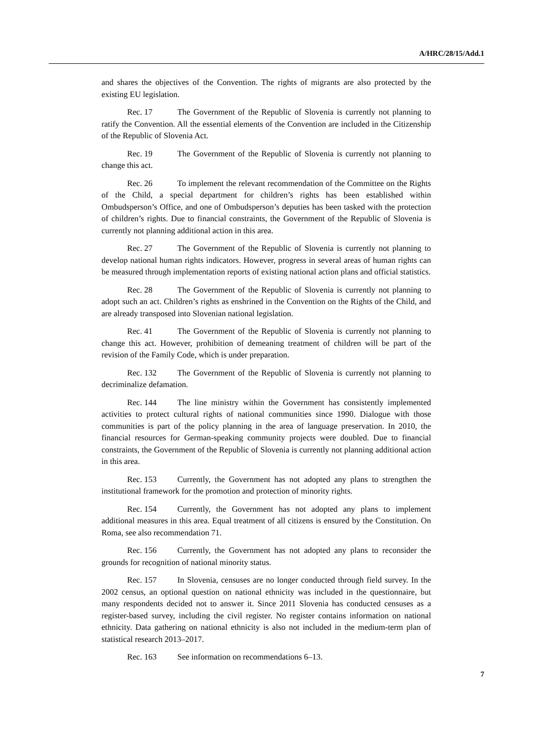A/HRC/28/15/Add.1
and shares the objectives of the Convention. The rights of migrants are also protected by the existing EU legislation.
Rec. 17 The Government of the Republic of Slovenia is currently not planning to ratify the Convention. All the essential elements of the Convention are included in the Citizenship of the Republic of Slovenia Act.
Rec. 19 The Government of the Republic of Slovenia is currently not planning to change this act.
Rec. 26 To implement the relevant recommendation of the Committee on the Rights of the Child, a special department for children’s rights has been established within Ombudsperson’s Office, and one of Ombudsperson’s deputies has been tasked with the protection of children’s rights. Due to financial constraints, the Government of the Republic of Slovenia is currently not planning additional action in this area.
Rec. 27 The Government of the Republic of Slovenia is currently not planning to develop national human rights indicators. However, progress in several areas of human rights can be measured through implementation reports of existing national action plans and official statistics.
Rec. 28 The Government of the Republic of Slovenia is currently not planning to adopt such an act. Children’s rights as enshrined in the Convention on the Rights of the Child, and are already transposed into Slovenian national legislation.
Rec. 41 The Government of the Republic of Slovenia is currently not planning to change this act. However, prohibition of demeaning treatment of children will be part of the revision of the Family Code, which is under preparation.
Rec. 132 The Government of the Republic of Slovenia is currently not planning to decriminalize defamation.
Rec. 144 The line ministry within the Government has consistently implemented activities to protect cultural rights of national communities since 1990. Dialogue with those communities is part of the policy planning in the area of language preservation. In 2010, the financial resources for German-speaking community projects were doubled. Due to financial constraints, the Government of the Republic of Slovenia is currently not planning additional action in this area.
Rec. 153 Currently, the Government has not adopted any plans to strengthen the institutional framework for the promotion and protection of minority rights.
Rec. 154 Currently, the Government has not adopted any plans to implement additional measures in this area. Equal treatment of all citizens is ensured by the Constitution. On Roma, see also recommendation 71.
Rec. 156 Currently, the Government has not adopted any plans to reconsider the grounds for recognition of national minority status.
Rec. 157 In Slovenia, censuses are no longer conducted through field survey. In the 2002 census, an optional question on national ethnicity was included in the questionnaire, but many respondents decided not to answer it. Since 2011 Slovenia has conducted censuses as a register-based survey, including the civil register. No register contains information on national ethnicity. Data gathering on national ethnicity is also not included in the medium-term plan of statistical research 2013–2017.
Rec. 163 See information on recommendations 6–13.
7